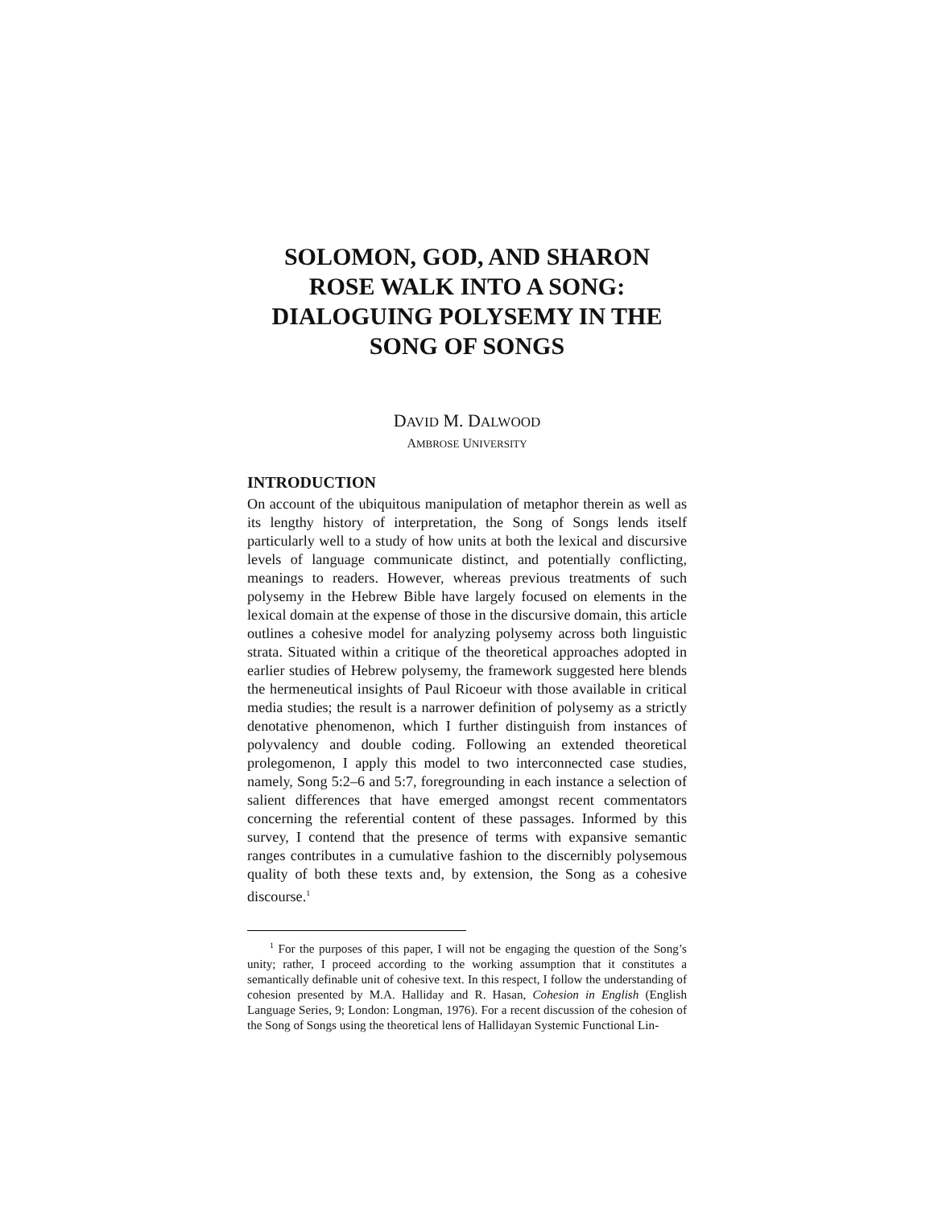SOLOMON, GOD, AND SHARON
ROSE WALK INTO A SONG:
DIALOGUING POLYSEMY IN THE
SONG OF SONGS
DAVID M. DALWOOD
AMBROSE UNIVERSITY
INTRODUCTION
On account of the ubiquitous manipulation of metaphor therein as well as its lengthy history of interpretation, the Song of Songs lends itself particularly well to a study of how units at both the lexical and discursive levels of language communicate distinct, and potentially conflicting, meanings to readers. However, whereas previous treatments of such polysemy in the Hebrew Bible have largely focused on elements in the lexical domain at the expense of those in the discursive domain, this article outlines a cohesive model for analyzing polysemy across both linguistic strata. Situated within a critique of the theoretical approaches adopted in earlier studies of Hebrew polysemy, the framework suggested here blends the hermeneutical insights of Paul Ricoeur with those available in critical media studies; the result is a narrower definition of polysemy as a strictly denotative phenomenon, which I further distinguish from instances of polyvalency and double coding. Following an extended theoretical prolegomenon, I apply this model to two interconnected case studies, namely, Song 5:2–6 and 5:7, foregrounding in each instance a selection of salient differences that have emerged amongst recent commentators concerning the referential content of these passages. Informed by this survey, I contend that the presence of terms with expansive semantic ranges contributes in a cumulative fashion to the discernibly polysemous quality of both these texts and, by extension, the Song as a cohesive discourse.<sup>1</sup>
<sup>1</sup> For the purposes of this paper, I will not be engaging the question of the Song’s unity; rather, I proceed according to the working assumption that it constitutes a semantically definable unit of cohesive text. In this respect, I follow the understanding of cohesion presented by M.A. Halliday and R. Hasan, Cohesion in English (English Language Series, 9; London: Longman, 1976). For a recent discussion of the cohesion of the Song of Songs using the theoretical lens of Hallidayan Systemic Functional Lin-